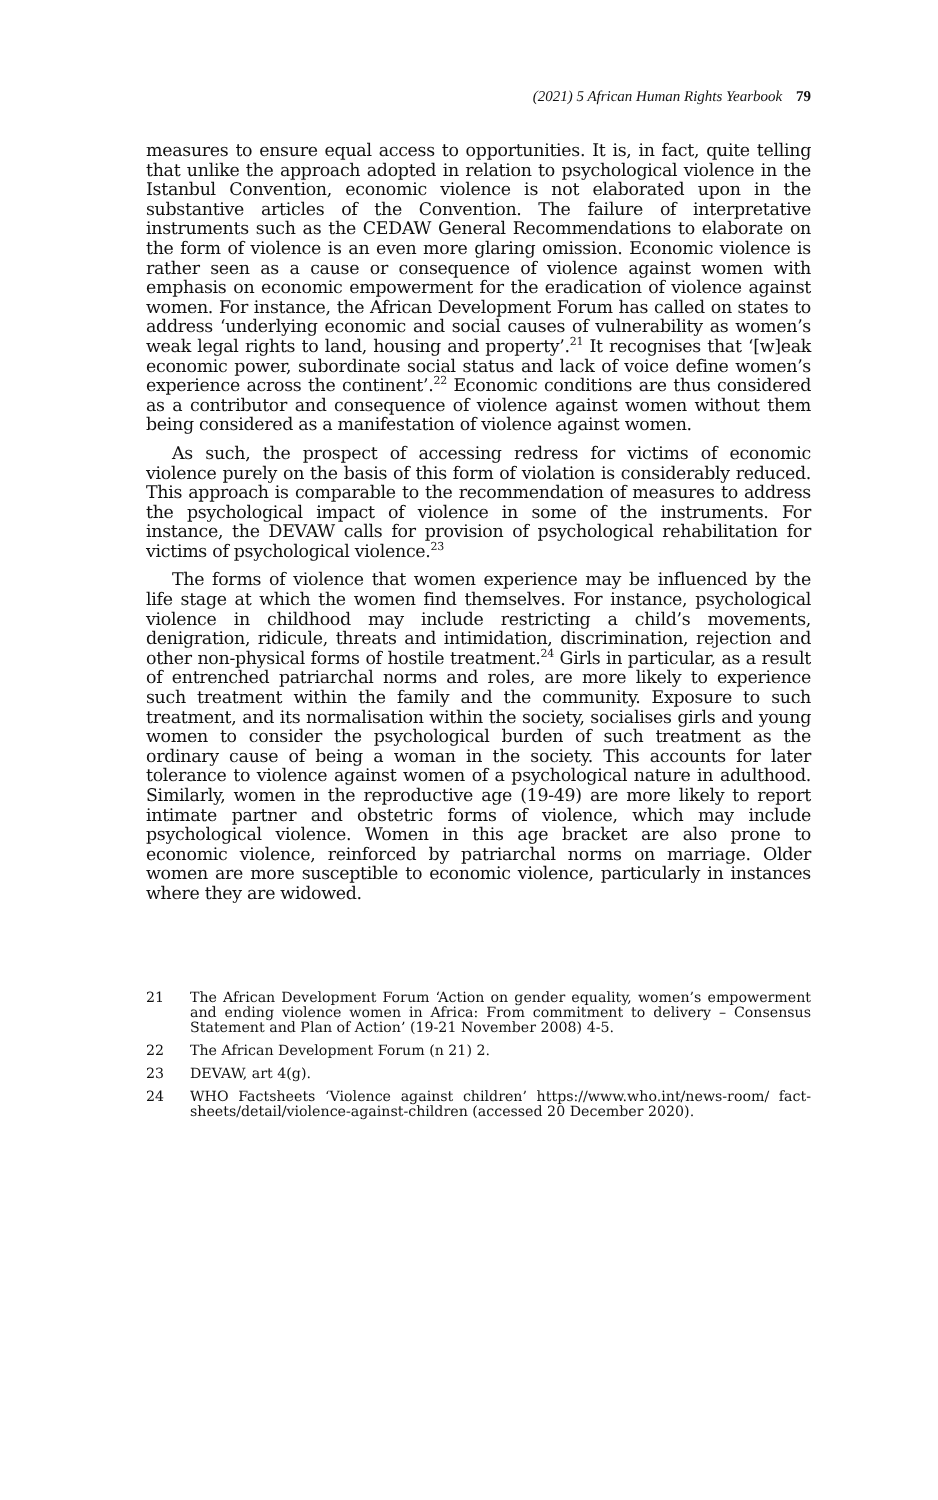(2021) 5 African Human Rights Yearbook 79
measures to ensure equal access to opportunities. It is, in fact, quite telling that unlike the approach adopted in relation to psychological violence in the Istanbul Convention, economic violence is not elaborated upon in the substantive articles of the Convention. The failure of interpretative instruments such as the CEDAW General Recommendations to elaborate on the form of violence is an even more glaring omission. Economic violence is rather seen as a cause or consequence of violence against women with emphasis on economic empowerment for the eradication of violence against women. For instance, the African Development Forum has called on states to address ‘underlying economic and social causes of vulnerability as women’s weak legal rights to land, housing and property’.<sup>21</sup> It recognises that ‘[w]eak economic power, subordinate social status and lack of voice define women’s experience across the continent’.<sup>22</sup> Economic conditions are thus considered as a contributor and consequence of violence against women without them being considered as a manifestation of violence against women.
As such, the prospect of accessing redress for victims of economic violence purely on the basis of this form of violation is considerably reduced. This approach is comparable to the recommendation of measures to address the psychological impact of violence in some of the instruments. For instance, the DEVAW calls for provision of psychological rehabilitation for victims of psychological violence.<sup>23</sup>
The forms of violence that women experience may be influenced by the life stage at which the women find themselves. For instance, psychological violence in childhood may include restricting a child’s movements, denigration, ridicule, threats and intimidation, discrimination, rejection and other non-physical forms of hostile treatment.<sup>24</sup> Girls in particular, as a result of entrenched patriarchal norms and roles, are more likely to experience such treatment within the family and the community. Exposure to such treatment, and its normalisation within the society, socialises girls and young women to consider the psychological burden of such treatment as the ordinary cause of being a woman in the society. This accounts for later tolerance to violence against women of a psychological nature in adulthood. Similarly, women in the reproductive age (19-49) are more likely to report intimate partner and obstetric forms of violence, which may include psychological violence. Women in this age bracket are also prone to economic violence, reinforced by patriarchal norms on marriage. Older women are more susceptible to economic violence, particularly in instances where they are widowed.
21 The African Development Forum ‘Action on gender equality, women’s empowerment and ending violence women in Africa: From commitment to delivery – Consensus Statement and Plan of Action’ (19-21 November 2008) 4-5.
22 The African Development Forum (n 21) 2.
23 DEVAW, art 4(g).
24 WHO Factsheets ‘Violence against children’ https://www.who.int/news-room/ fact-sheets/detail/violence-against-children (accessed 20 December 2020).